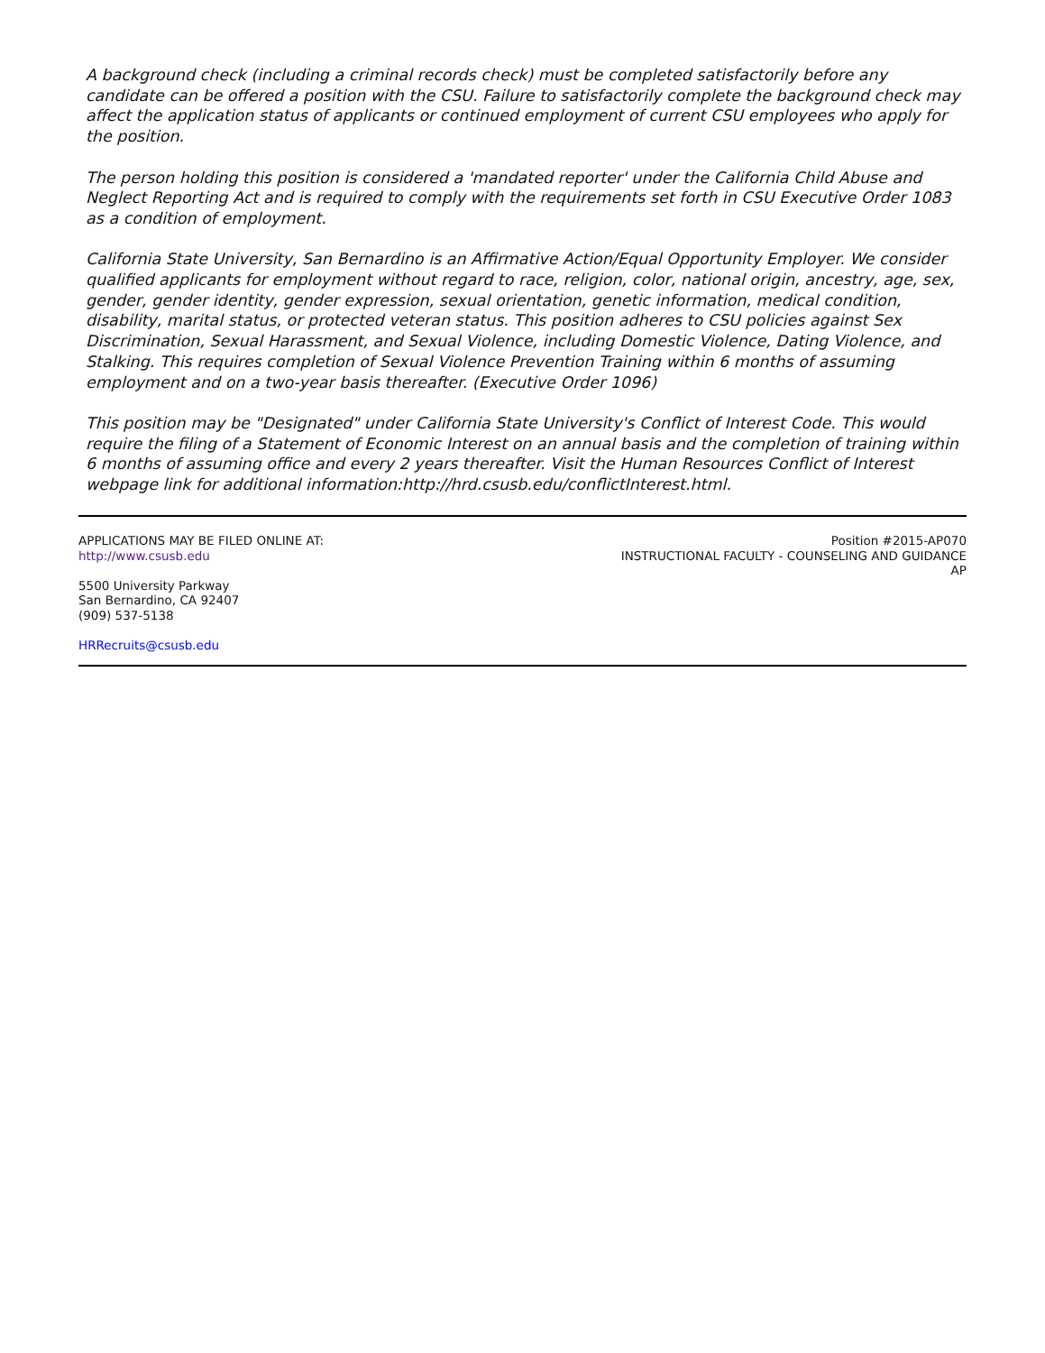A background check (including a criminal records check) must be completed satisfactorily before any candidate can be offered a position with the CSU. Failure to satisfactorily complete the background check may affect the application status of applicants or continued employment of current CSU employees who apply for the position.
The person holding this position is considered a 'mandated reporter' under the California Child Abuse and Neglect Reporting Act and is required to comply with the requirements set forth in CSU Executive Order 1083 as a condition of employment.
California State University, San Bernardino is an Affirmative Action/Equal Opportunity Employer. We consider qualified applicants for employment without regard to race, religion, color, national origin, ancestry, age, sex, gender, gender identity, gender expression, sexual orientation, genetic information, medical condition, disability, marital status, or protected veteran status. This position adheres to CSU policies against Sex Discrimination, Sexual Harassment, and Sexual Violence, including Domestic Violence, Dating Violence, and Stalking. This requires completion of Sexual Violence Prevention Training within 6 months of assuming employment and on a two-year basis thereafter. (Executive Order 1096)
This position may be "Designated" under California State University's Conflict of Interest Code. This would require the filing of a Statement of Economic Interest on an annual basis and the completion of training within 6 months of assuming office and every 2 years thereafter. Visit the Human Resources Conflict of Interest webpage link for additional information:http://hrd.csusb.edu/conflictInterest.html.
APPLICATIONS MAY BE FILED ONLINE AT:
http://www.csusb.edu
5500 University Parkway
San Bernardino, CA 92407
(909) 537-5138
HRRecruits@csusb.edu
Position #2015-AP070
INSTRUCTIONAL FACULTY - COUNSELING AND GUIDANCE
AP